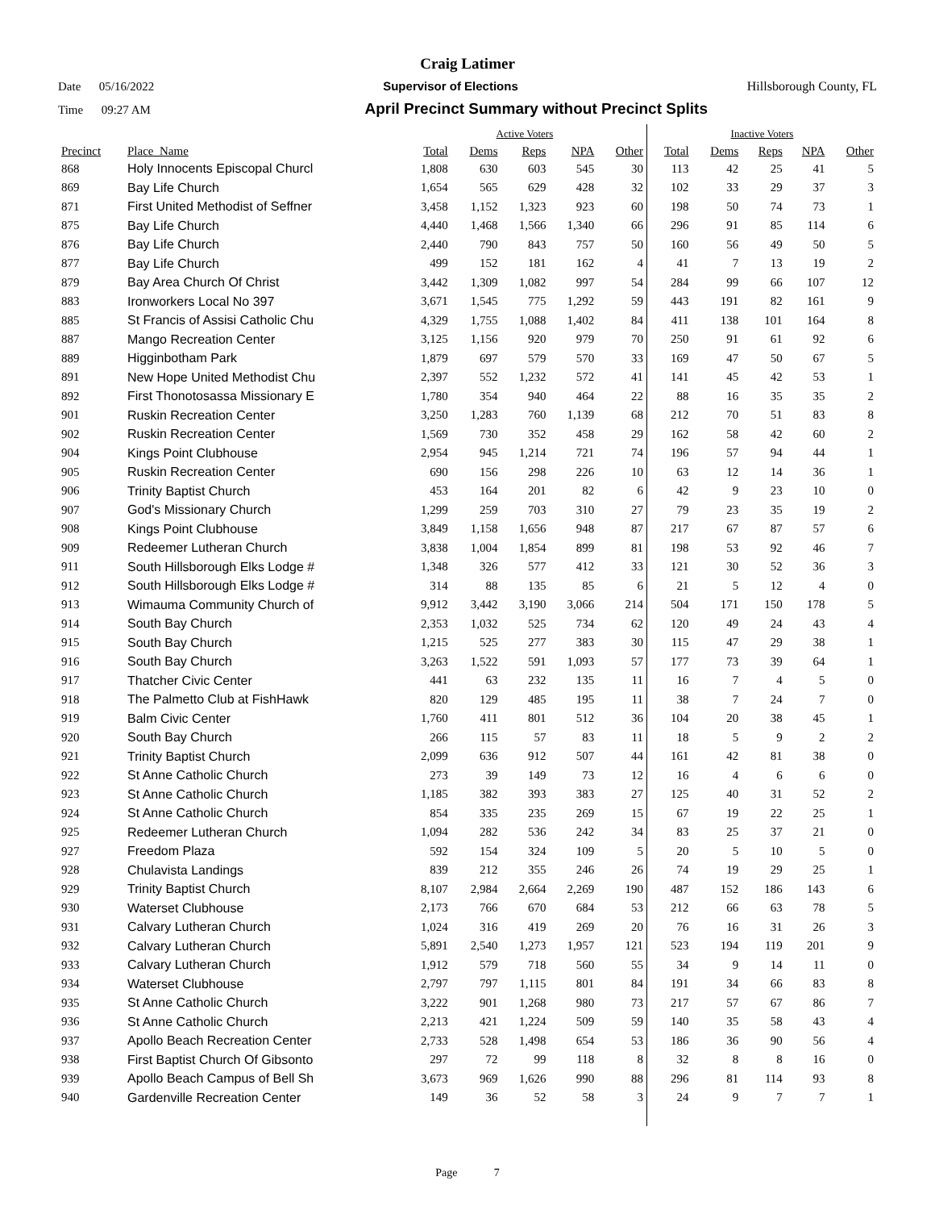Craig Latimer
Date 05/16/2022 Supervisor of Elections Hillsborough County, FL
Time 09:27 AM April Precinct Summary without Precinct Splits
| | | Active Voters | | | | | Inactive Voters | | | | |
| Precinct | Place_Name | Total | Dems | Reps | NPA | Other | Total | Dems | Reps | NPA | Other |
| 868 | Holy Innocents Episcopal Churcl | 1,808 | 630 | 603 | 545 | 30 | 113 | 42 | 25 | 41 | 5 |
| 869 | Bay Life Church | 1,654 | 565 | 629 | 428 | 32 | 102 | 33 | 29 | 37 | 3 |
| 871 | First United Methodist of Seffner | 3,458 | 1,152 | 1,323 | 923 | 60 | 198 | 50 | 74 | 73 | 1 |
| 875 | Bay Life Church | 4,440 | 1,468 | 1,566 | 1,340 | 66 | 296 | 91 | 85 | 114 | 6 |
| 876 | Bay Life Church | 2,440 | 790 | 843 | 757 | 50 | 160 | 56 | 49 | 50 | 5 |
| 877 | Bay Life Church | 499 | 152 | 181 | 162 | 4 | 41 | 7 | 13 | 19 | 2 |
| 879 | Bay Area Church Of Christ | 3,442 | 1,309 | 1,082 | 997 | 54 | 284 | 99 | 66 | 107 | 12 |
| 883 | Ironworkers Local No 397 | 3,671 | 1,545 | 775 | 1,292 | 59 | 443 | 191 | 82 | 161 | 9 |
| 885 | St Francis of Assisi Catholic Chu | 4,329 | 1,755 | 1,088 | 1,402 | 84 | 411 | 138 | 101 | 164 | 8 |
| 887 | Mango Recreation Center | 3,125 | 1,156 | 920 | 979 | 70 | 250 | 91 | 61 | 92 | 6 |
| 889 | Higginbotham Park | 1,879 | 697 | 579 | 570 | 33 | 169 | 47 | 50 | 67 | 5 |
| 891 | New Hope United Methodist Chu | 2,397 | 552 | 1,232 | 572 | 41 | 141 | 45 | 42 | 53 | 1 |
| 892 | First Thonotosassa Missionary E | 1,780 | 354 | 940 | 464 | 22 | 88 | 16 | 35 | 35 | 2 |
| 901 | Ruskin Recreation Center | 3,250 | 1,283 | 760 | 1,139 | 68 | 212 | 70 | 51 | 83 | 8 |
| 902 | Ruskin Recreation Center | 1,569 | 730 | 352 | 458 | 29 | 162 | 58 | 42 | 60 | 2 |
| 904 | Kings Point Clubhouse | 2,954 | 945 | 1,214 | 721 | 74 | 196 | 57 | 94 | 44 | 1 |
| 905 | Ruskin Recreation Center | 690 | 156 | 298 | 226 | 10 | 63 | 12 | 14 | 36 | 1 |
| 906 | Trinity Baptist Church | 453 | 164 | 201 | 82 | 6 | 42 | 9 | 23 | 10 | 0 |
| 907 | God's Missionary Church | 1,299 | 259 | 703 | 310 | 27 | 79 | 23 | 35 | 19 | 2 |
| 908 | Kings Point Clubhouse | 3,849 | 1,158 | 1,656 | 948 | 87 | 217 | 67 | 87 | 57 | 6 |
| 909 | Redeemer Lutheran Church | 3,838 | 1,004 | 1,854 | 899 | 81 | 198 | 53 | 92 | 46 | 7 |
| 911 | South Hillsborough Elks Lodge # | 1,348 | 326 | 577 | 412 | 33 | 121 | 30 | 52 | 36 | 3 |
| 912 | South Hillsborough Elks Lodge # | 314 | 88 | 135 | 85 | 6 | 21 | 5 | 12 | 4 | 0 |
| 913 | Wimauma Community Church of | 9,912 | 3,442 | 3,190 | 3,066 | 214 | 504 | 171 | 150 | 178 | 5 |
| 914 | South Bay Church | 2,353 | 1,032 | 525 | 734 | 62 | 120 | 49 | 24 | 43 | 4 |
| 915 | South Bay Church | 1,215 | 525 | 277 | 383 | 30 | 115 | 47 | 29 | 38 | 1 |
| 916 | South Bay Church | 3,263 | 1,522 | 591 | 1,093 | 57 | 177 | 73 | 39 | 64 | 1 |
| 917 | Thatcher Civic Center | 441 | 63 | 232 | 135 | 11 | 16 | 7 | 4 | 5 | 0 |
| 918 | The Palmetto Club at FishHawk | 820 | 129 | 485 | 195 | 11 | 38 | 7 | 24 | 7 | 0 |
| 919 | Balm Civic Center | 1,760 | 411 | 801 | 512 | 36 | 104 | 20 | 38 | 45 | 1 |
| 920 | South Bay Church | 266 | 115 | 57 | 83 | 11 | 18 | 5 | 9 | 2 | 2 |
| 921 | Trinity Baptist Church | 2,099 | 636 | 912 | 507 | 44 | 161 | 42 | 81 | 38 | 0 |
| 922 | St Anne Catholic Church | 273 | 39 | 149 | 73 | 12 | 16 | 4 | 6 | 6 | 0 |
| 923 | St Anne Catholic Church | 1,185 | 382 | 393 | 383 | 27 | 125 | 40 | 31 | 52 | 2 |
| 924 | St Anne Catholic Church | 854 | 335 | 235 | 269 | 15 | 67 | 19 | 22 | 25 | 1 |
| 925 | Redeemer Lutheran Church | 1,094 | 282 | 536 | 242 | 34 | 83 | 25 | 37 | 21 | 0 |
| 927 | Freedom Plaza | 592 | 154 | 324 | 109 | 5 | 20 | 5 | 10 | 5 | 0 |
| 928 | Chulavista Landings | 839 | 212 | 355 | 246 | 26 | 74 | 19 | 29 | 25 | 1 |
| 929 | Trinity Baptist Church | 8,107 | 2,984 | 2,664 | 2,269 | 190 | 487 | 152 | 186 | 143 | 6 |
| 930 | Waterset Clubhouse | 2,173 | 766 | 670 | 684 | 53 | 212 | 66 | 63 | 78 | 5 |
| 931 | Calvary Lutheran Church | 1,024 | 316 | 419 | 269 | 20 | 76 | 16 | 31 | 26 | 3 |
| 932 | Calvary Lutheran Church | 5,891 | 2,540 | 1,273 | 1,957 | 121 | 523 | 194 | 119 | 201 | 9 |
| 933 | Calvary Lutheran Church | 1,912 | 579 | 718 | 560 | 55 | 34 | 9 | 14 | 11 | 0 |
| 934 | Waterset Clubhouse | 2,797 | 797 | 1,115 | 801 | 84 | 191 | 34 | 66 | 83 | 8 |
| 935 | St Anne Catholic Church | 3,222 | 901 | 1,268 | 980 | 73 | 217 | 57 | 67 | 86 | 7 |
| 936 | St Anne Catholic Church | 2,213 | 421 | 1,224 | 509 | 59 | 140 | 35 | 58 | 43 | 4 |
| 937 | Apollo Beach Recreation Center | 2,733 | 528 | 1,498 | 654 | 53 | 186 | 36 | 90 | 56 | 4 |
| 938 | First Baptist Church Of Gibsonto | 297 | 72 | 99 | 118 | 8 | 32 | 8 | 8 | 16 | 0 |
| 939 | Apollo Beach Campus of Bell Sh | 3,673 | 969 | 1,626 | 990 | 88 | 296 | 81 | 114 | 93 | 8 |
| 940 | Gardenville Recreation Center | 149 | 36 | 52 | 58 | 3 | 24 | 9 | 7 | 7 | 1 |
Page 7